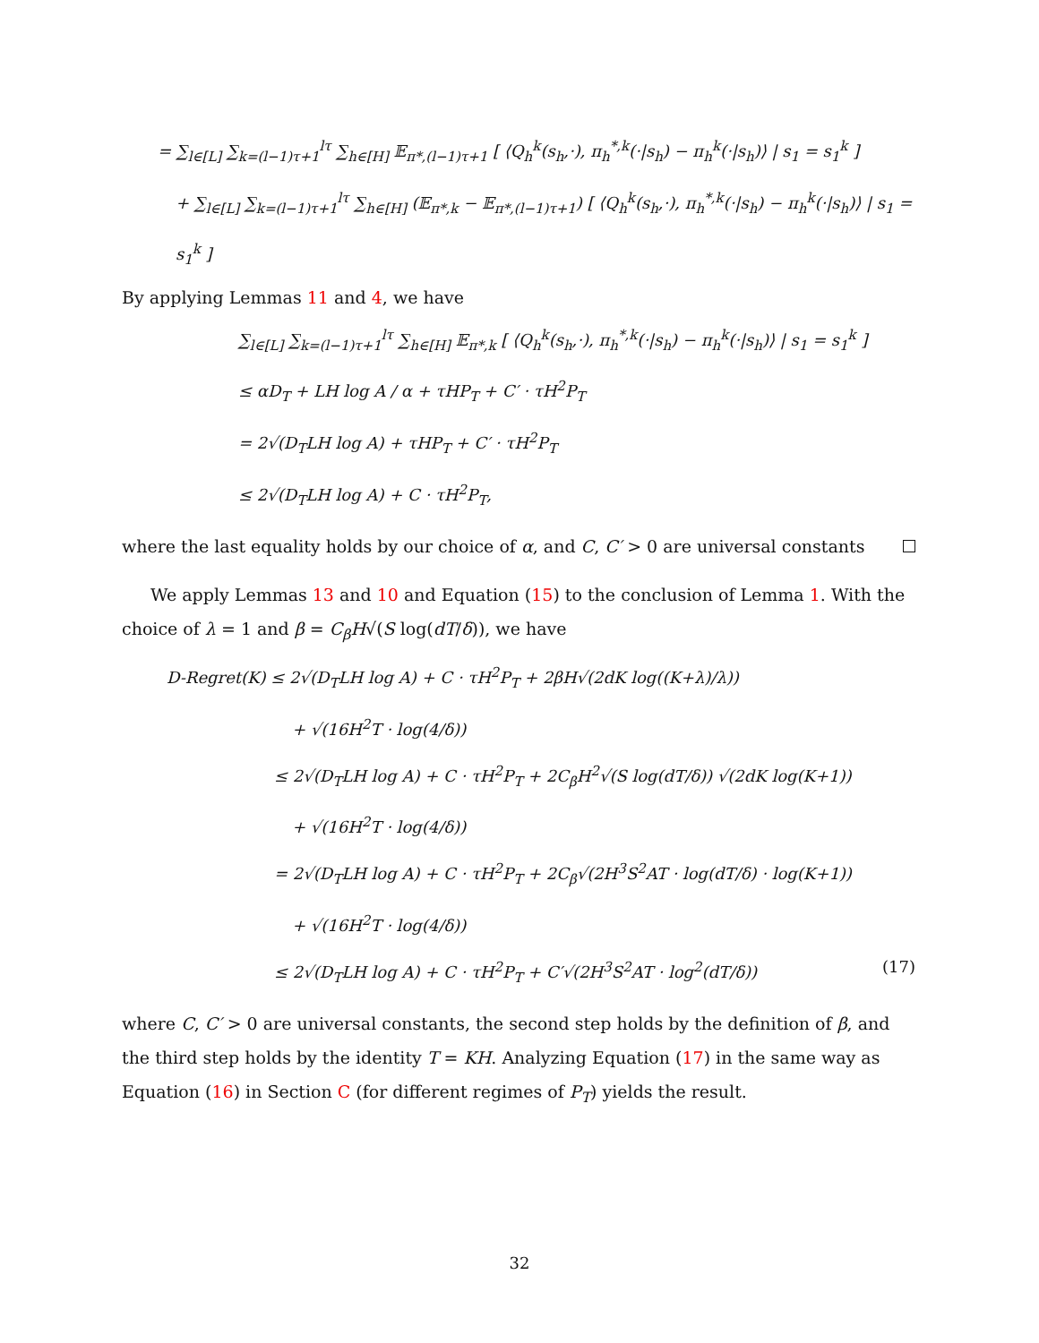= ∑<sub>l∈[L]</sub> ∑<sub>k=(l−1)τ+1</sub><sup>lτ</sup> ∑<sub>h∈[H]</sub> 𝔼<sub>π*,(l−1)τ+1</sub> [ ⟨Q<sub>h</sub><sup>k</sup>(s<sub>h</sub>,·), π<sub>h</sub><sup>*,k</sup>(·|s<sub>h</sub>) − π<sub>h</sub><sup>k</sup>(·|s<sub>h</sub>)⟩ | s<sub>1</sub> = s<sub>1</sub><sup>k</sup> ]
+ ∑<sub>l∈[L]</sub> ∑<sub>k=(l−1)τ+1</sub><sup>lτ</sup> ∑<sub>h∈[H]</sub> (𝔼<sub>π*,k</sub> − 𝔼<sub>π*,(l−1)τ+1</sub>) [ ⟨Q<sub>h</sub><sup>k</sup>(s<sub>h</sub>,·), π<sub>h</sub><sup>*,k</sup>(·|s<sub>h</sub>) − π<sub>h</sub><sup>k</sup>(·|s<sub>h</sub>)⟩ | s<sub>1</sub> = s<sub>1</sub><sup>k</sup> ]
By applying Lemmas 11 and 4, we have
∑<sub>l∈[L]</sub> ∑<sub>k=(l−1)τ+1</sub><sup>lτ</sup> ∑<sub>h∈[H]</sub> 𝔼<sub>π*,k</sub> [ ⟨Q<sub>h</sub><sup>k</sup>(s<sub>h</sub>,·), π<sub>h</sub><sup>*,k</sup>(·|s<sub>h</sub>) − π<sub>h</sub><sup>k</sup>(·|s<sub>h</sub>)⟩ | s<sub>1</sub> = s<sub>1</sub><sup>k</sup> ]
≤ αD<sub>T</sub> + LH log A / α + τHP<sub>T</sub> + C′ · τH<sup>2</sup>P<sub>T</sub>
= 2√(D<sub>T</sub>LH log A) + τHP<sub>T</sub> + C′ · τH<sup>2</sup>P<sub>T</sub>
≤ 2√(D<sub>T</sub>LH log A) + C · τH<sup>2</sup>P<sub>T</sub>,
where the last equality holds by our choice of α, and C, C′ > 0 are universal constants
We apply Lemmas 13 and 10 and Equation (15) to the conclusion of Lemma 1. With the choice of λ = 1 and β = C<sub>β</sub>H√(S log(dT/δ)), we have
D-Regret(K) ≤ 2√(D<sub>T</sub>LH log A) + C · τH<sup>2</sup>P<sub>T</sub> + 2βH√(2dK log((K+λ)/λ))
+ √(16H<sup>2</sup>T · log(4/δ))
≤ 2√(D<sub>T</sub>LH log A) + C · τH<sup>2</sup>P<sub>T</sub> + 2C<sub>β</sub>H<sup>2</sup>√(S log(dT/δ)) √(2dK log(K+1))
+ √(16H<sup>2</sup>T · log(4/δ))
= 2√(D<sub>T</sub>LH log A) + C · τH<sup>2</sup>P<sub>T</sub> + 2C<sub>β</sub>√(2H<sup>3</sup>S<sup>2</sup>AT · log(dT/δ) · log(K+1))
+ √(16H<sup>2</sup>T · log(4/δ))
≤ 2√(D<sub>T</sub>LH log A) + C · τH<sup>2</sup>P<sub>T</sub> + C′√(2H<sup>3</sup>S<sup>2</sup>AT · log<sup>2</sup>(dT/δ)) (17)
where C, C′ > 0 are universal constants, the second step holds by the definition of β, and the third step holds by the identity T = KH. Analyzing Equation (17) in the same way as Equation (16) in Section C (for different regimes of P<sub>T</sub>) yields the result.
32